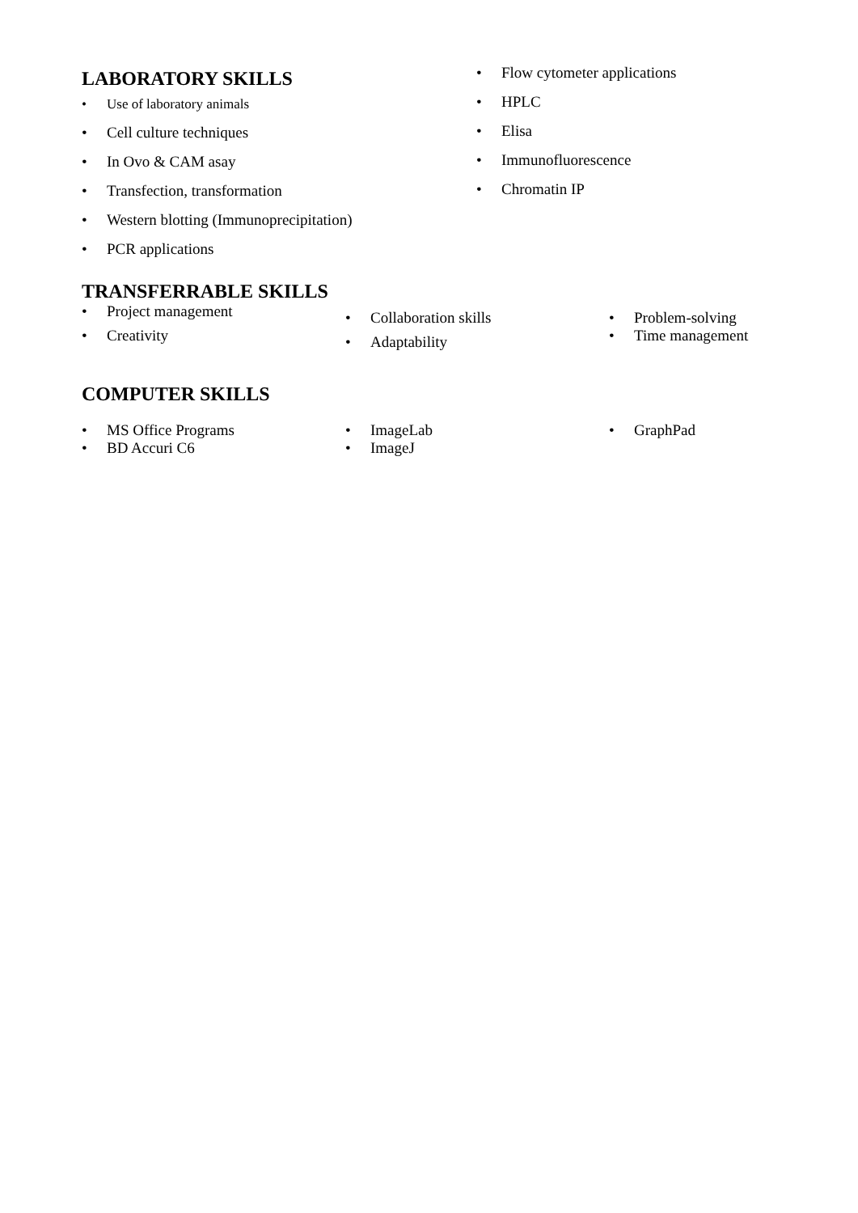LABORATORY SKILLS
• Use of laboratory animals
• Cell culture techniques
• In Ovo & CAM asay
• Transfection, transformation
• Western blotting (Immunoprecipitation)
• PCR applications
• Flow cytometer applications
• HPLC
• Elisa
• Immunofluorescence
• Chromatin IP
TRANSFERRABLE SKILLS
• Project management
• Creativity
• Collaboration skills
• Adaptability
• Problem-solving
• Time management
COMPUTER SKILLS
• MS Office Programs
• BD Accuri C6
• ImageLab
• ImageJ
• GraphPad